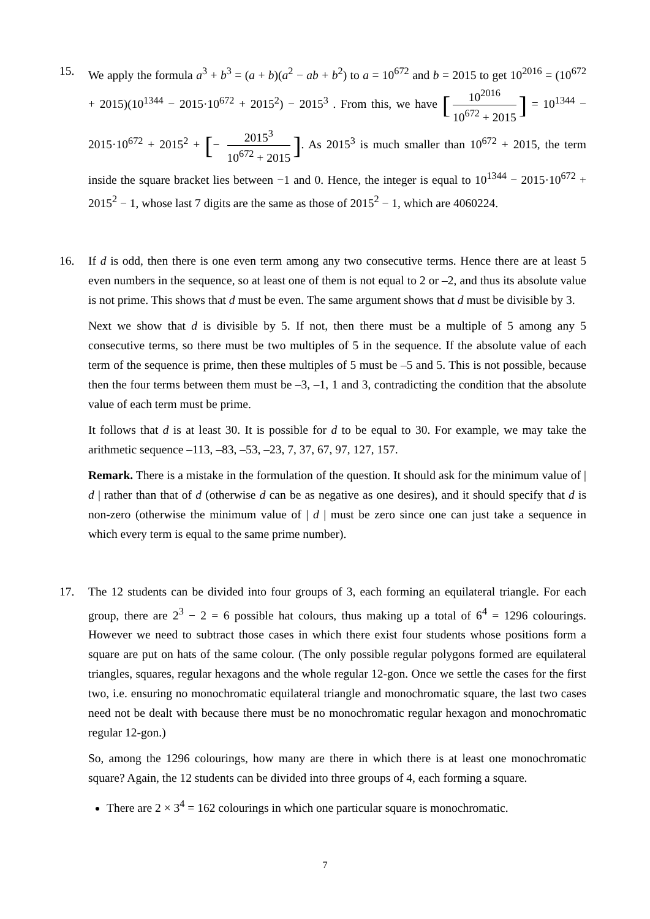15. We apply the formula a<sup>3</sup> + b<sup>3</sup> = (a + b)(a<sup>2</sup> − ab + b<sup>2</sup>) to a = 10<sup>672</sup> and b = 2015 to get 10<sup>2016</sup> = (10<sup>672</sup> + 2015)(10<sup>1344</sup> − 2015·10<sup>672</sup> + 2015<sup>2</sup>) − 2015<sup>3</sup> . From this, we have [10<sup>2016</sup> 10<sup>672</sup> + 2015] = 10<sup>1344</sup> − 2015·10<sup>672</sup> + 2015<sup>2</sup> + [− 2015<sup>3</sup> 10<sup>672</sup> + 2015]. As 2015<sup>3</sup> is much smaller than 10<sup>672</sup> + 2015, the term inside the square bracket lies between −1 and 0. Hence, the integer is equal to 10<sup>1344</sup> − 2015·10<sup>672</sup> + 2015<sup>2</sup> − 1, whose last 7 digits are the same as those of 2015<sup>2</sup> − 1, which are 4060224.
16. If d is odd, then there is one even term among any two consecutive terms. Hence there are at least 5 even numbers in the sequence, so at least one of them is not equal to 2 or –2, and thus its absolute value is not prime. This shows that d must be even. The same argument shows that d must be divisible by 3.
Next we show that d is divisible by 5. If not, then there must be a multiple of 5 among any 5 consecutive terms, so there must be two multiples of 5 in the sequence. If the absolute value of each term of the sequence is prime, then these multiples of 5 must be –5 and 5. This is not possible, because then the four terms between them must be –3, –1, 1 and 3, contradicting the condition that the absolute value of each term must be prime.
It follows that d is at least 30. It is possible for d to be equal to 30. For example, we may take the arithmetic sequence –113, –83, –53, –23, 7, 37, 67, 97, 127, 157.
Remark. There is a mistake in the formulation of the question. It should ask for the minimum value of | d | rather than that of d (otherwise d can be as negative as one desires), and it should specify that d is non-zero (otherwise the minimum value of | d | must be zero since one can just take a sequence in which every term is equal to the same prime number).
17. The 12 students can be divided into four groups of 3, each forming an equilateral triangle. For each group, there are 2<sup>3</sup> − 2 = 6 possible hat colours, thus making up a total of 6<sup>4</sup> = 1296 colourings. However we need to subtract those cases in which there exist four students whose positions form a square are put on hats of the same colour. (The only possible regular polygons formed are equilateral triangles, squares, regular hexagons and the whole regular 12-gon. Once we settle the cases for the first two, i.e. ensuring no monochromatic equilateral triangle and monochromatic square, the last two cases need not be dealt with because there must be no monochromatic regular hexagon and monochromatic regular 12-gon.)
So, among the 1296 colourings, how many are there in which there is at least one monochromatic square? Again, the 12 students can be divided into three groups of 4, each forming a square.
There are 2 × 3<sup>4</sup> = 162 colourings in which one particular square is monochromatic.
7